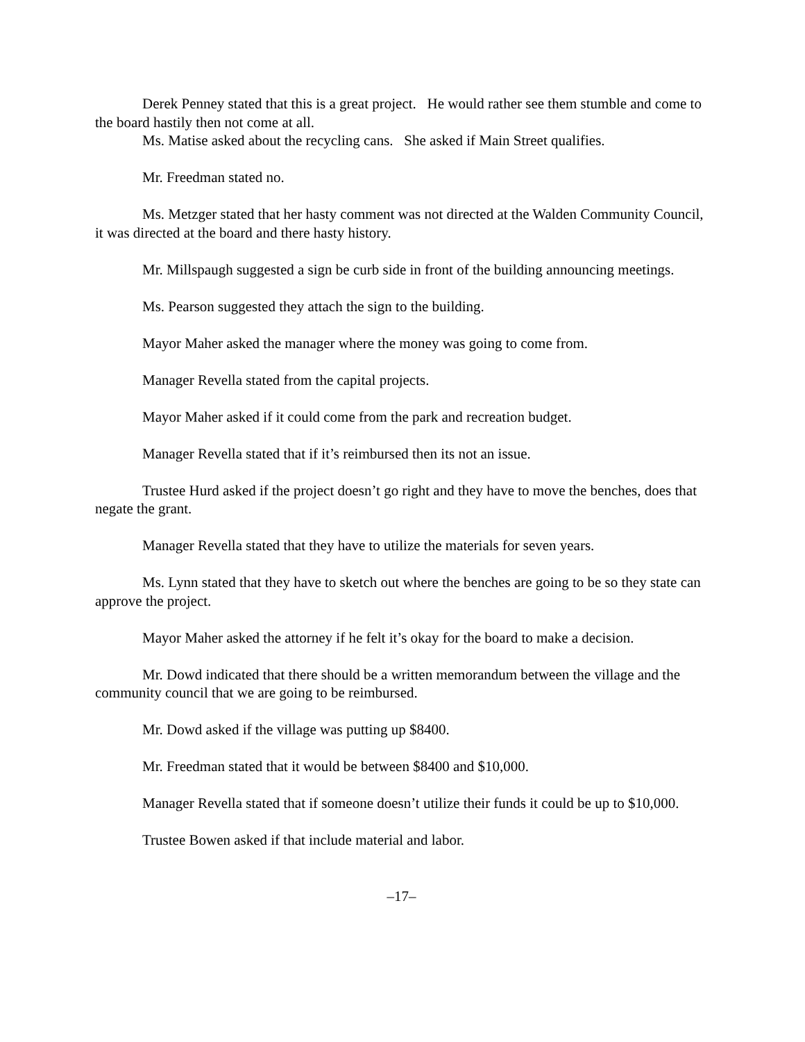Derek Penney stated that this is a great project. He would rather see them stumble and come to the board hastily then not come at all.
Ms. Matise asked about the recycling cans. She asked if Main Street qualifies.
Mr. Freedman stated no.
Ms. Metzger stated that her hasty comment was not directed at the Walden Community Council, it was directed at the board and there hasty history.
Mr. Millspaugh suggested a sign be curb side in front of the building announcing meetings.
Ms. Pearson suggested they attach the sign to the building.
Mayor Maher asked the manager where the money was going to come from.
Manager Revella stated from the capital projects.
Mayor Maher asked if it could come from the park and recreation budget.
Manager Revella stated that if it’s reimbursed then its not an issue.
Trustee Hurd asked if the project doesn’t go right and they have to move the benches, does that negate the grant.
Manager Revella stated that they have to utilize the materials for seven years.
Ms. Lynn stated that they have to sketch out where the benches are going to be so they state can approve the project.
Mayor Maher asked the attorney if he felt it’s okay for the board to make a decision.
Mr. Dowd indicated that there should be a written memorandum between the village and the community council that we are going to be reimbursed.
Mr. Dowd asked if the village was putting up $8400.
Mr. Freedman stated that it would be between $8400 and $10,000.
Manager Revella stated that if someone doesn’t utilize their funds it could be up to $10,000.
Trustee Bowen asked if that include material and labor.
–17–